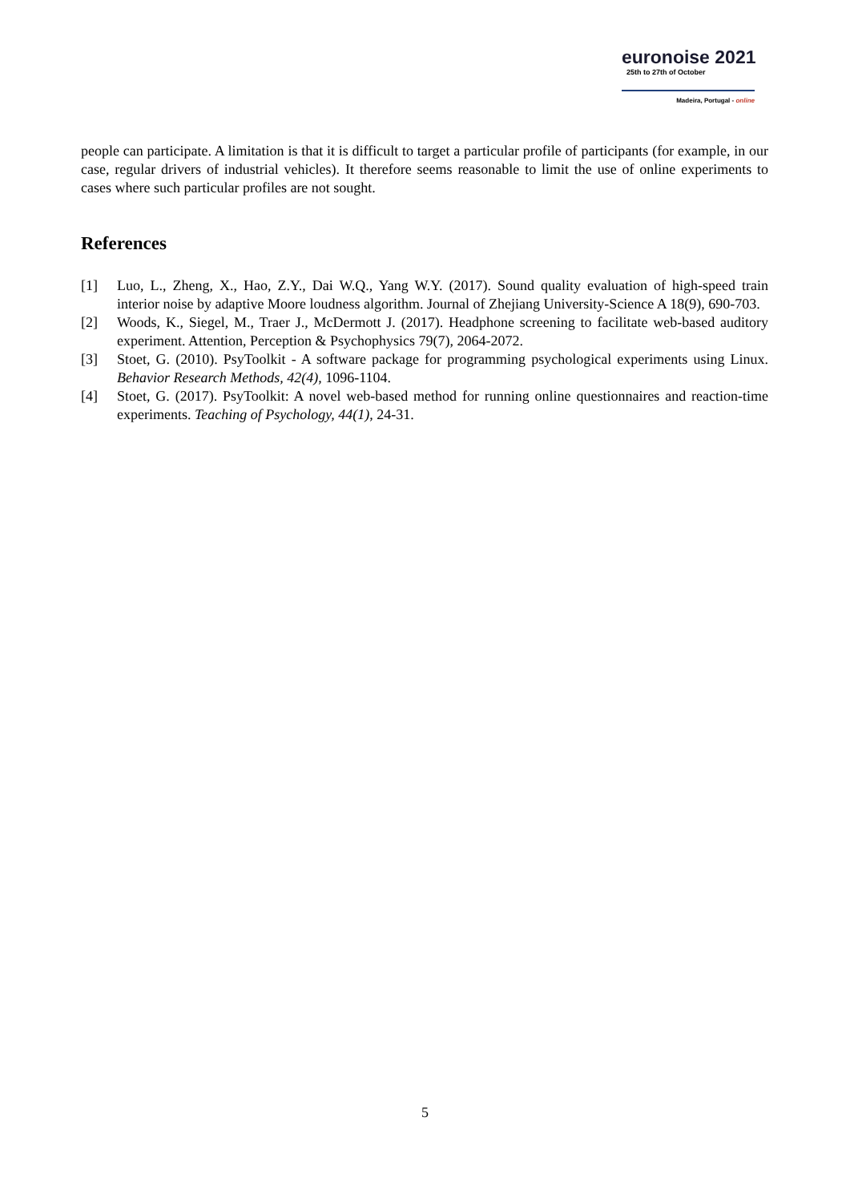euronoise 2021
25th to 27th of October
Madeira, Portugal - online
people can participate. A limitation is that it is difficult to target a particular profile of participants (for example, in our case, regular drivers of industrial vehicles). It therefore seems reasonable to limit the use of online experiments to cases where such particular profiles are not sought.
References
[1] Luo, L., Zheng, X., Hao, Z.Y., Dai W.Q., Yang W.Y. (2017). Sound quality evaluation of high-speed train interior noise by adaptive Moore loudness algorithm. Journal of Zhejiang University-Science A 18(9), 690-703.
[2] Woods, K., Siegel, M., Traer J., McDermott J. (2017). Headphone screening to facilitate web-based auditory experiment. Attention, Perception & Psychophysics 79(7), 2064-2072.
[3] Stoet, G. (2010). PsyToolkit - A software package for programming psychological experiments using Linux. Behavior Research Methods, 42(4), 1096-1104.
[4] Stoet, G. (2017). PsyToolkit: A novel web-based method for running online questionnaires and reaction-time experiments. Teaching of Psychology, 44(1), 24-31.
5